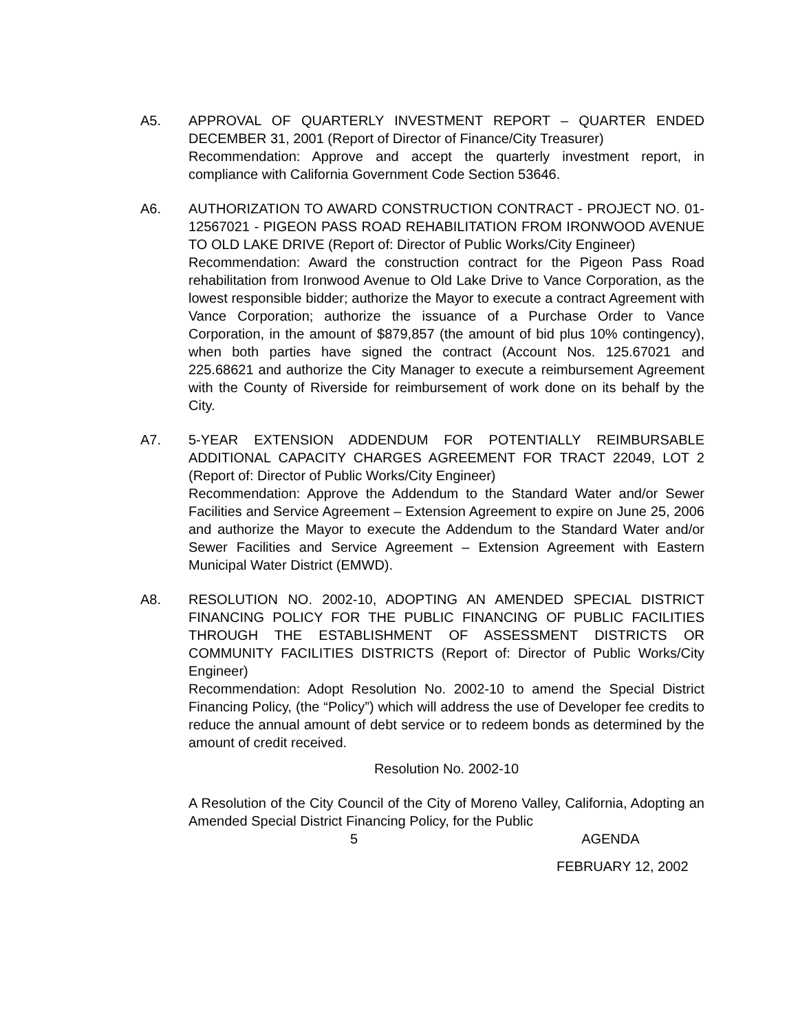A5. APPROVAL OF QUARTERLY INVESTMENT REPORT – QUARTER ENDED DECEMBER 31, 2001 (Report of Director of Finance/City Treasurer)
Recommendation: Approve and accept the quarterly investment report, in compliance with California Government Code Section 53646.
A6. AUTHORIZATION TO AWARD CONSTRUCTION CONTRACT - PROJECT NO. 01-12567021 - PIGEON PASS ROAD REHABILITATION FROM IRONWOOD AVENUE TO OLD LAKE DRIVE (Report of: Director of Public Works/City Engineer)
Recommendation: Award the construction contract for the Pigeon Pass Road rehabilitation from Ironwood Avenue to Old Lake Drive to Vance Corporation, as the lowest responsible bidder; authorize the Mayor to execute a contract Agreement with Vance Corporation; authorize the issuance of a Purchase Order to Vance Corporation, in the amount of $879,857 (the amount of bid plus 10% contingency), when both parties have signed the contract (Account Nos. 125.67021 and 225.68621 and authorize the City Manager to execute a reimbursement Agreement with the County of Riverside for reimbursement of work done on its behalf by the City.
A7. 5-YEAR EXTENSION ADDENDUM FOR POTENTIALLY REIMBURSABLE ADDITIONAL CAPACITY CHARGES AGREEMENT FOR TRACT 22049, LOT 2 (Report of: Director of Public Works/City Engineer)
Recommendation: Approve the Addendum to the Standard Water and/or Sewer Facilities and Service Agreement – Extension Agreement to expire on June 25, 2006 and authorize the Mayor to execute the Addendum to the Standard Water and/or Sewer Facilities and Service Agreement – Extension Agreement with Eastern Municipal Water District (EMWD).
A8. RESOLUTION NO. 2002-10, ADOPTING AN AMENDED SPECIAL DISTRICT FINANCING POLICY FOR THE PUBLIC FINANCING OF PUBLIC FACILITIES THROUGH THE ESTABLISHMENT OF ASSESSMENT DISTRICTS OR COMMUNITY FACILITIES DISTRICTS (Report of: Director of Public Works/City Engineer)
Recommendation: Adopt Resolution No. 2002-10 to amend the Special District Financing Policy, (the “Policy”) which will address the use of Developer fee credits to reduce the annual amount of debt service or to redeem bonds as determined by the amount of credit received.
Resolution No. 2002-10
A Resolution of the City Council of the City of Moreno Valley, California, Adopting an Amended Special District Financing Policy, for the Public
5 AGENDA
FEBRUARY 12, 2002